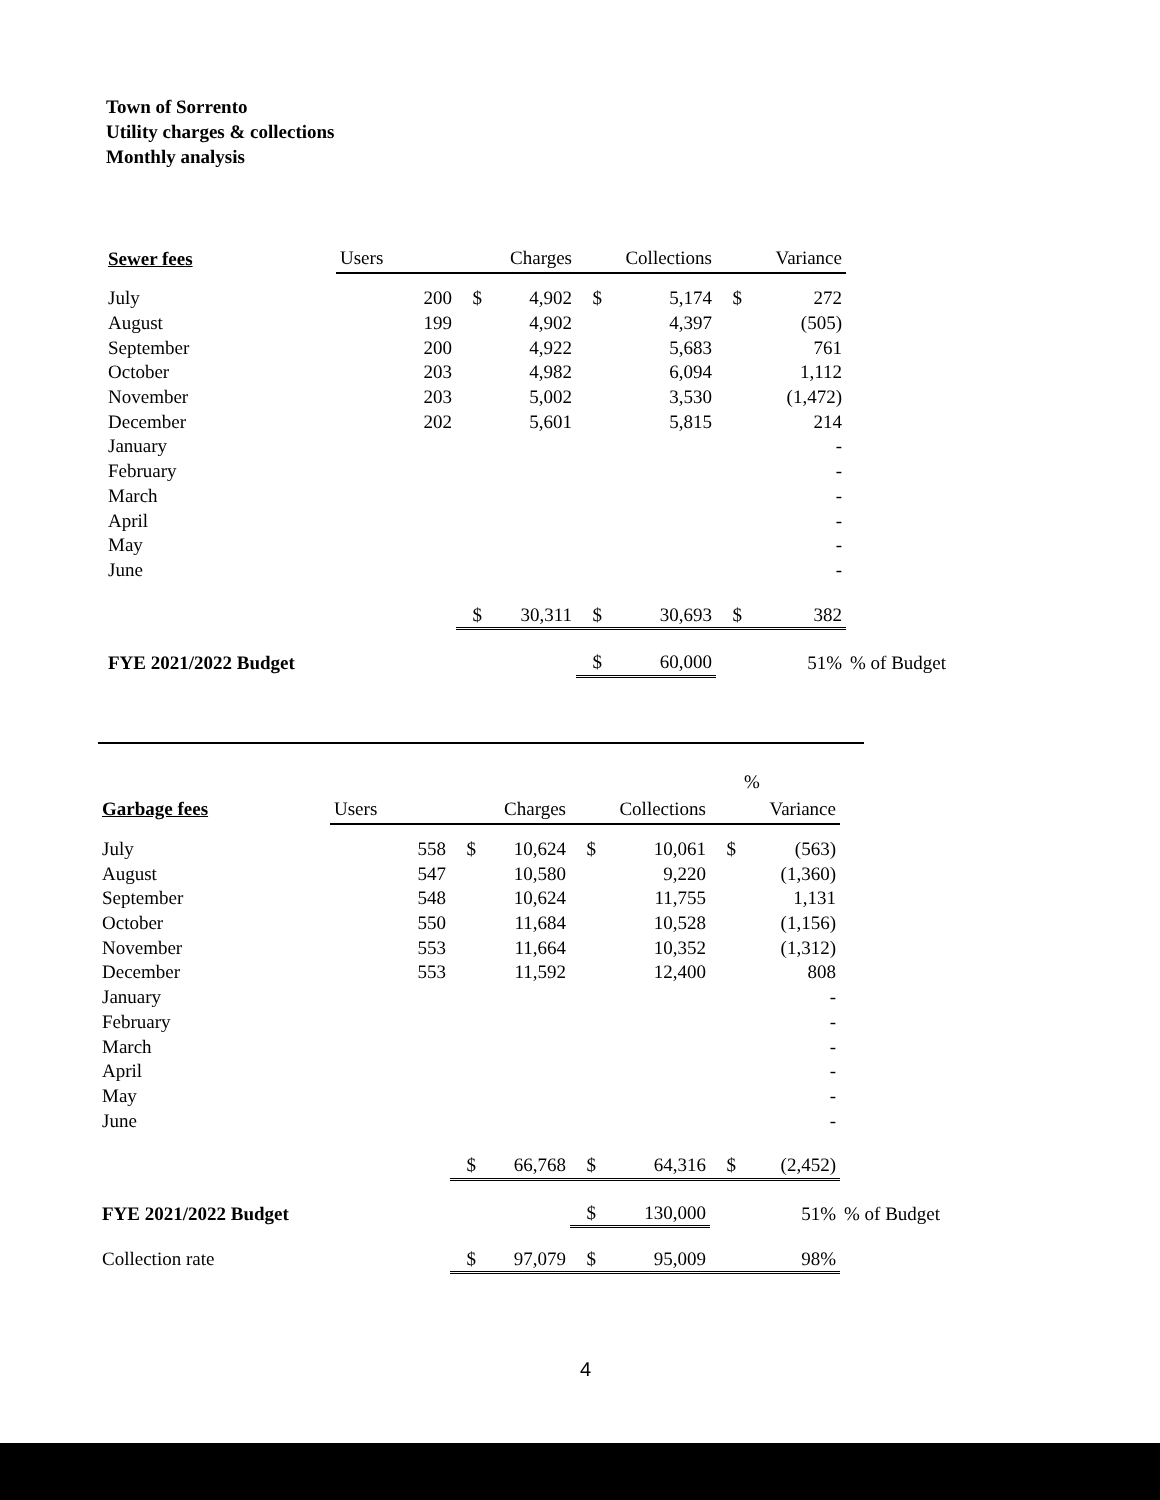Town of Sorrento
Utility charges & collections
Monthly analysis
| Sewer fees | Users | | Charges | | Collections | | Variance | |
| --- | --- | --- | --- | --- | --- | --- | --- | --- |
| July | 200 | $ | 4,902 | $ | 5,174 | $ | 272 | |
| August | 199 | | 4,902 | | 4,397 | | (505) | |
| September | 200 | | 4,922 | | 5,683 | | 761 | |
| October | 203 | | 4,982 | | 6,094 | | 1,112 | |
| November | 203 | | 5,002 | | 3,530 | | (1,472) | |
| December | 202 | | 5,601 | | 5,815 | | 214 | |
| January | | | | | | | - | |
| February | | | | | | | - | |
| March | | | | | | | - | |
| April | | | | | | | - | |
| May | | | | | | | - | |
| June | | | | | | | - | |
| | | $ | 30,311 | $ | 30,693 | $ | 382 | |
| FYE 2021/2022 Budget | | | | $ | 60,000 | | 51% | % of Budget |
| | | | | | | | % | |
| Garbage fees | Users | | Charges | | Collections | | Variance | |
| July | 558 | $ | 10,624 | $ | 10,061 | $ | (563) | |
| August | 547 | | 10,580 | | 9,220 | | (1,360) | |
| September | 548 | | 10,624 | | 11,755 | | 1,131 | |
| October | 550 | | 11,684 | | 10,528 | | (1,156) | |
| November | 553 | | 11,664 | | 10,352 | | (1,312) | |
| December | 553 | | 11,592 | | 12,400 | | 808 | |
| January | | | | | | | - | |
| February | | | | | | | - | |
| March | | | | | | | - | |
| April | | | | | | | - | |
| May | | | | | | | - | |
| June | | | | | | | - | |
| | | $ | 66,768 | $ | 64,316 | $ | (2,452) | |
| FYE 2021/2022 Budget | | | | $ | 130,000 | | 51% | % of Budget |
| Collection rate | | $ | 97,079 | $ | 95,009 | | 98% | |
4